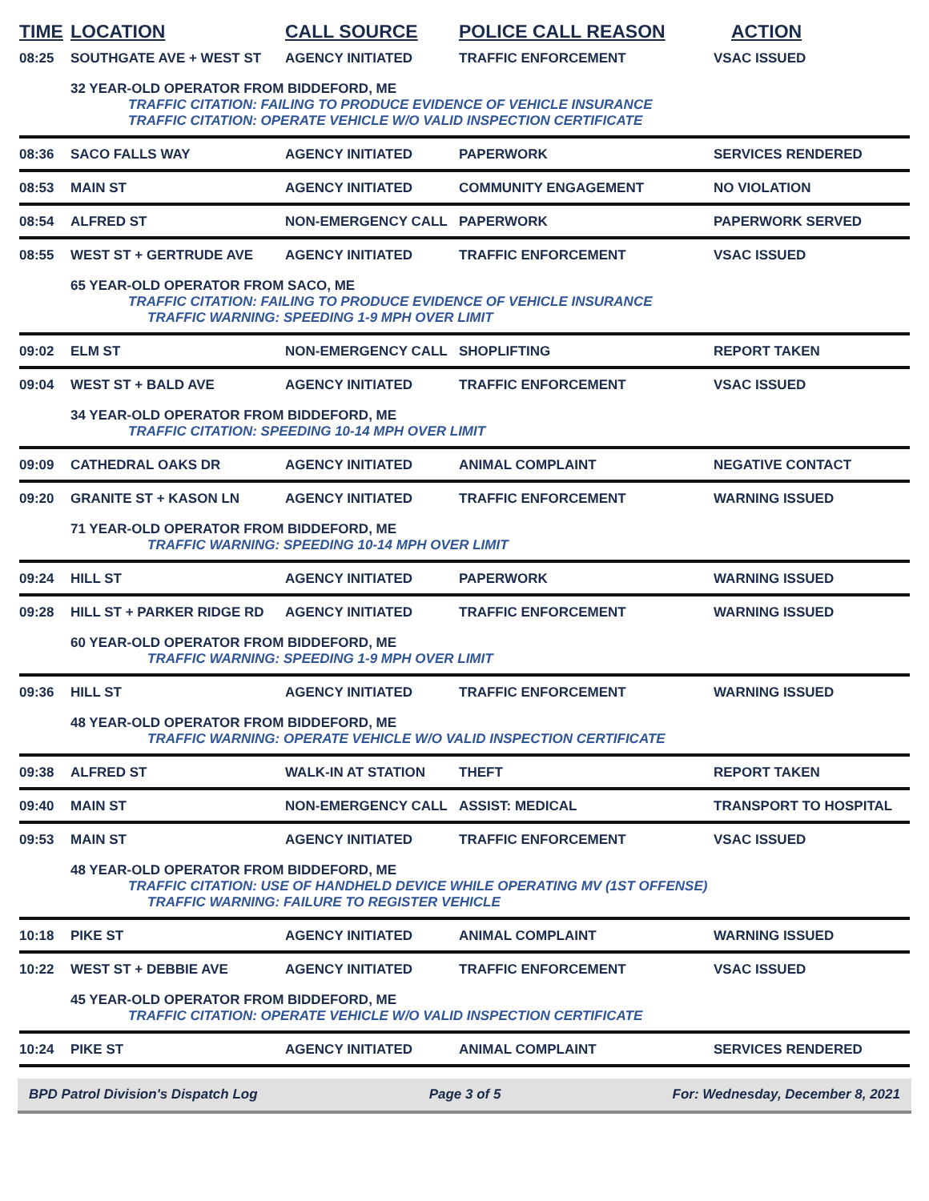| TIME | LOCATION | CALL SOURCE | POLICE CALL REASON | ACTION |
| --- | --- | --- | --- | --- |
| 08:25 | SOUTHGATE AVE + WEST ST | AGENCY INITIATED | TRAFFIC ENFORCEMENT | VSAC ISSUED |
| | 32 YEAR-OLD OPERATOR FROM BIDDEFORD, ME TRAFFIC CITATION: FAILING TO PRODUCE EVIDENCE OF VEHICLE INSURANCE TRAFFIC CITATION: OPERATE VEHICLE W/O VALID INSPECTION CERTIFICATE | | | |
| 08:36 | SACO FALLS WAY | AGENCY INITIATED | PAPERWORK | SERVICES RENDERED |
| 08:53 | MAIN ST | AGENCY INITIATED | COMMUNITY ENGAGEMENT | NO VIOLATION |
| 08:54 | ALFRED ST | NON-EMERGENCY CALL | PAPERWORK | PAPERWORK SERVED |
| 08:55 | WEST ST + GERTRUDE AVE | AGENCY INITIATED | TRAFFIC ENFORCEMENT | VSAC ISSUED |
| | 65 YEAR-OLD OPERATOR FROM SACO, ME TRAFFIC CITATION: FAILING TO PRODUCE EVIDENCE OF VEHICLE INSURANCE TRAFFIC WARNING: SPEEDING 1-9 MPH OVER LIMIT | | | |
| 09:02 | ELM ST | NON-EMERGENCY CALL | SHOPLIFTING | REPORT TAKEN |
| 09:04 | WEST ST + BALD AVE | AGENCY INITIATED | TRAFFIC ENFORCEMENT | VSAC ISSUED |
| | 34 YEAR-OLD OPERATOR FROM BIDDEFORD, ME TRAFFIC CITATION: SPEEDING 10-14 MPH OVER LIMIT | | | |
| 09:09 | CATHEDRAL OAKS DR | AGENCY INITIATED | ANIMAL COMPLAINT | NEGATIVE CONTACT |
| 09:20 | GRANITE ST + KASON LN | AGENCY INITIATED | TRAFFIC ENFORCEMENT | WARNING ISSUED |
| | 71 YEAR-OLD OPERATOR FROM BIDDEFORD, ME TRAFFIC WARNING: SPEEDING 10-14 MPH OVER LIMIT | | | |
| 09:24 | HILL ST | AGENCY INITIATED | PAPERWORK | WARNING ISSUED |
| 09:28 | HILL ST + PARKER RIDGE RD | AGENCY INITIATED | TRAFFIC ENFORCEMENT | WARNING ISSUED |
| | 60 YEAR-OLD OPERATOR FROM BIDDEFORD, ME TRAFFIC WARNING: SPEEDING 1-9 MPH OVER LIMIT | | | |
| 09:36 | HILL ST | AGENCY INITIATED | TRAFFIC ENFORCEMENT | WARNING ISSUED |
| | 48 YEAR-OLD OPERATOR FROM BIDDEFORD, ME TRAFFIC WARNING: OPERATE VEHICLE W/O VALID INSPECTION CERTIFICATE | | | |
| 09:38 | ALFRED ST | WALK-IN AT STATION | THEFT | REPORT TAKEN |
| 09:40 | MAIN ST | NON-EMERGENCY CALL | ASSIST: MEDICAL | TRANSPORT TO HOSPITAL |
| 09:53 | MAIN ST | AGENCY INITIATED | TRAFFIC ENFORCEMENT | VSAC ISSUED |
| | 48 YEAR-OLD OPERATOR FROM BIDDEFORD, ME TRAFFIC CITATION: USE OF HANDHELD DEVICE WHILE OPERATING MV (1ST OFFENSE) TRAFFIC WARNING: FAILURE TO REGISTER VEHICLE | | | |
| 10:18 | PIKE ST | AGENCY INITIATED | ANIMAL COMPLAINT | WARNING ISSUED |
| 10:22 | WEST ST + DEBBIE AVE | AGENCY INITIATED | TRAFFIC ENFORCEMENT | VSAC ISSUED |
| | 45 YEAR-OLD OPERATOR FROM BIDDEFORD, ME TRAFFIC CITATION: OPERATE VEHICLE W/O VALID INSPECTION CERTIFICATE | | | |
| 10:24 | PIKE ST | AGENCY INITIATED | ANIMAL COMPLAINT | SERVICES RENDERED |
BPD Patrol Division's Dispatch Log Page 3 of 5 For: Wednesday, December 8, 2021